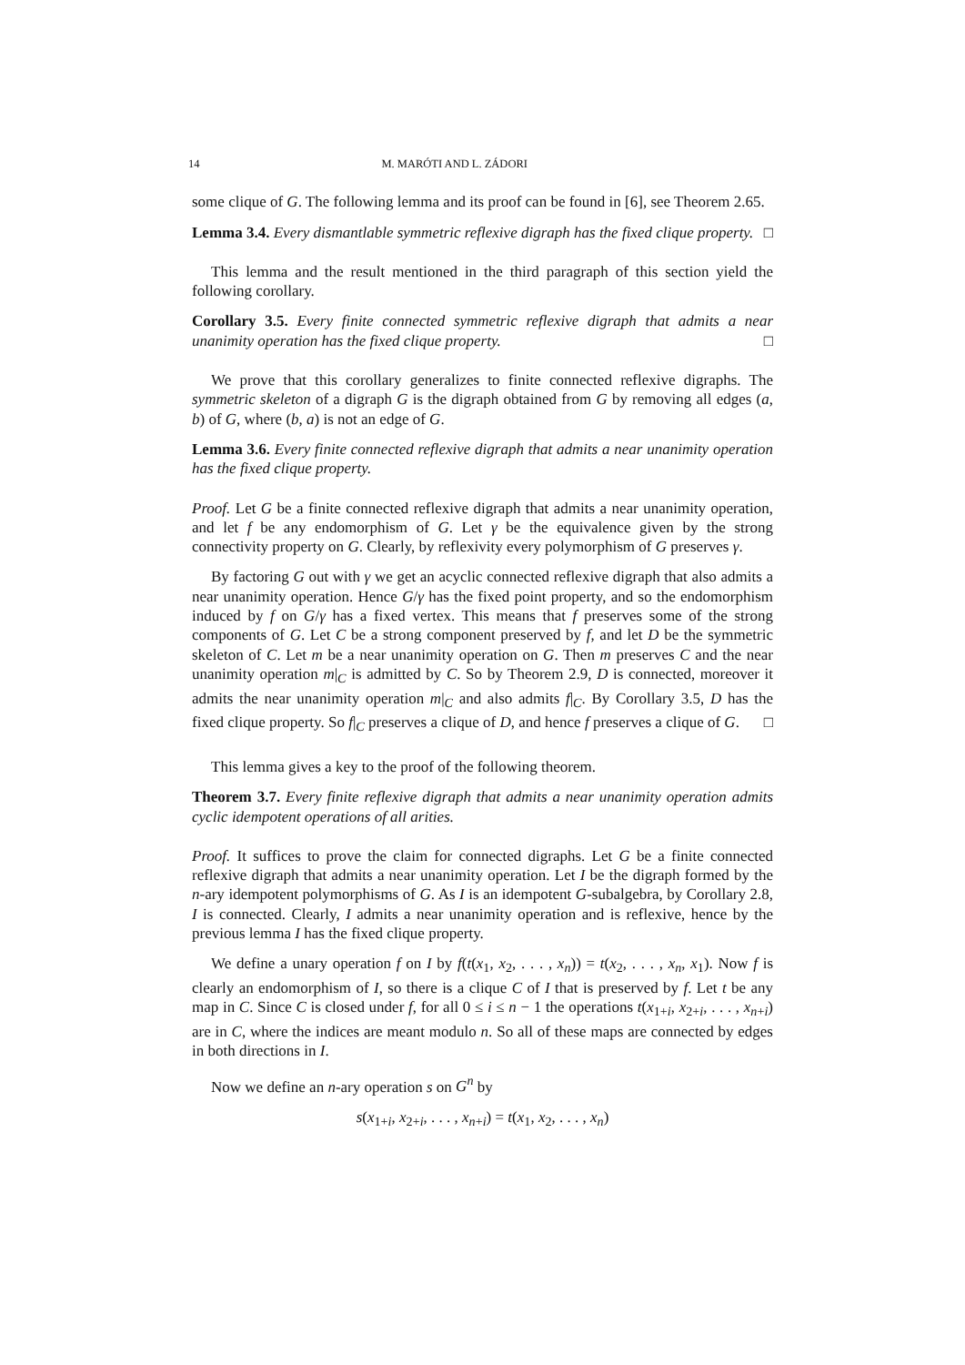14 M. MARÓTI AND L. ZÁDORI
some clique of G. The following lemma and its proof can be found in [6], see Theorem 2.65.
Lemma 3.4. Every dismantlable symmetric reflexive digraph has the fixed clique property. □
This lemma and the result mentioned in the third paragraph of this section yield the following corollary.
Corollary 3.5. Every finite connected symmetric reflexive digraph that admits a near unanimity operation has the fixed clique property. □
We prove that this corollary generalizes to finite connected reflexive digraphs. The symmetric skeleton of a digraph G is the digraph obtained from G by removing all edges (a, b) of G, where (b, a) is not an edge of G.
Lemma 3.6. Every finite connected reflexive digraph that admits a near unanimity operation has the fixed clique property.
Proof. Let G be a finite connected reflexive digraph that admits a near unanimity operation, and let f be any endomorphism of G. Let γ be the equivalence given by the strong connectivity property on G. Clearly, by reflexivity every polymorphism of G preserves γ.
By factoring G out with γ we get an acyclic connected reflexive digraph that also admits a near unanimity operation. Hence G/γ has the fixed point property, and so the endomorphism induced by f on G/γ has a fixed vertex. This means that f preserves some of the strong components of G. Let C be a strong component preserved by f, and let D be the symmetric skeleton of C. Let m be a near unanimity operation on G. Then m preserves C and the near unanimity operation m|<sub>C</sub> is admitted by C. So by Theorem 2.9, D is connected, moreover it admits the near unanimity operation m|<sub>C</sub> and also admits f|<sub>C</sub>. By Corollary 3.5, D has the fixed clique property. So f|<sub>C</sub> preserves a clique of D, and hence f preserves a clique of G. □
This lemma gives a key to the proof of the following theorem.
Theorem 3.7. Every finite reflexive digraph that admits a near unanimity operation admits cyclic idempotent operations of all arities.
Proof. It suffices to prove the claim for connected digraphs. Let G be a finite connected reflexive digraph that admits a near unanimity operation. Let I be the digraph formed by the n-ary idempotent polymorphisms of G. As I is an idempotent G-subalgebra, by Corollary 2.8, I is connected. Clearly, I admits a near unanimity operation and is reflexive, hence by the previous lemma I has the fixed clique property.
We define a unary operation f on I by f(t(x<sub>1</sub>, x<sub>2</sub>, . . . , x<sub>n</sub>)) = t(x<sub>2</sub>, . . . , x<sub>n</sub>, x<sub>1</sub>). Now f is clearly an endomorphism of I, so there is a clique C of I that is preserved by f. Let t be any map in C. Since C is closed under f, for all 0 ≤ i ≤ n − 1 the operations t(x<sub>1+i</sub>, x<sub>2+i</sub>, . . . , x<sub>n+i</sub>) are in C, where the indices are meant modulo n. So all of these maps are connected by edges in both directions in I.
Now we define an n-ary operation s on G<sup>n</sup> by
s(x<sub>1+i</sub>, x<sub>2+i</sub>, . . . , x<sub>n+i</sub>) = t(x<sub>1</sub>, x<sub>2</sub>, . . . , x<sub>n</sub>)